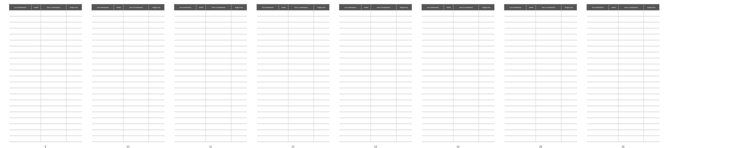| Car manufacturer | Model | Year of manufacture | Engine size |
| --- | --- | --- | --- |
9
| Car manufacturer | Model | Year of manufacture | Engine size |
| --- | --- | --- | --- |
10
| Car manufacturer | Model | Year of manufacture | Engine size |
| --- | --- | --- | --- |
11
| Car manufacturer | Model | Year of manufacture | Engine size |
| --- | --- | --- | --- |
12
| Car manufacturer | Model | Year of manufacture | Engine size |
| --- | --- | --- | --- |
13
| Car manufacturer | Model | Year of manufacture | Engine size |
| --- | --- | --- | --- |
14
| Car manufacturer | Model | Year of manufacture | Engine size |
| --- | --- | --- | --- |
15
| Car manufacturer | Model | Year of manufacture | Engine size |
| --- | --- | --- | --- |
16